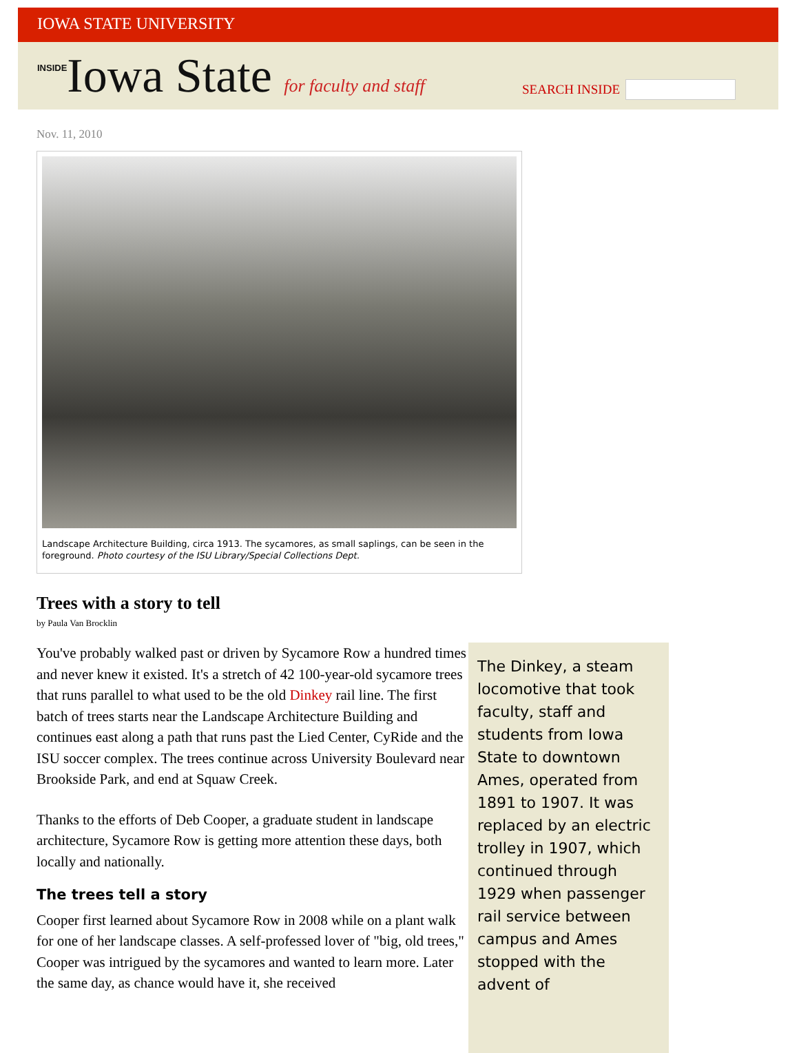IOWA STATE UNIVERSITY
INSIDEIowa State for faculty and staff
SEARCH INSIDE
Nov. 11, 2010
Landscape Architecture Building, circa 1913. The sycamores, as small saplings, can be seen in the foreground. Photo courtesy of the ISU Library/Special Collections Dept.
Trees with a story to tell
by Paula Van Brocklin
You've probably walked past or driven by Sycamore Row a hundred times and never knew it existed. It's a stretch of 42 100-year-old sycamore trees that runs parallel to what used to be the old Dinkey rail line. The first batch of trees starts near the Landscape Architecture Building and continues east along a path that runs past the Lied Center, CyRide and the ISU soccer complex. The trees continue across University Boulevard near Brookside Park, and end at Squaw Creek.
Thanks to the efforts of Deb Cooper, a graduate student in landscape architecture, Sycamore Row is getting more attention these days, both locally and nationally.
The trees tell a story
Cooper first learned about Sycamore Row in 2008 while on a plant walk for one of her landscape classes. A self-professed lover of "big, old trees," Cooper was intrigued by the sycamores and wanted to learn more. Later the same day, as chance would have it, she received
The Dinkey, a steam locomotive that took faculty, staff and students from Iowa State to downtown Ames, operated from 1891 to 1907. It was replaced by an electric trolley in 1907, which continued through 1929 when passenger rail service between campus and Ames stopped with the advent of